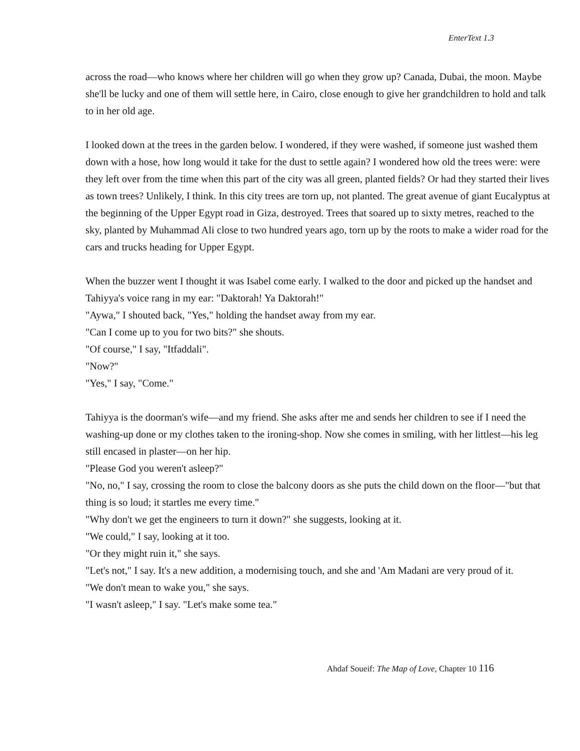EnterText 1.3
across the road—who knows where her children will go when they grow up? Canada, Dubai, the moon. Maybe she'll be lucky and one of them will settle here, in Cairo, close enough to give her grandchildren to hold and talk to in her old age.
I looked down at the trees in the garden below. I wondered, if they were washed, if someone just washed them down with a hose, how long would it take for the dust to settle again? I wondered how old the trees were: were they left over from the time when this part of the city was all green, planted fields? Or had they started their lives as town trees? Unlikely, I think. In this city trees are torn up, not planted. The great avenue of giant Eucalyptus at the beginning of the Upper Egypt road in Giza, destroyed. Trees that soared up to sixty metres, reached to the sky, planted by Muhammad Ali close to two hundred years ago, torn up by the roots to make a wider road for the cars and trucks heading for Upper Egypt.
When the buzzer went I thought it was Isabel come early. I walked to the door and picked up the handset and Tahiyya's voice rang in my ear: "Daktorah! Ya Daktorah!"
"Aywa," I shouted back, "Yes," holding the handset away from my ear.
"Can I come up to you for two bits?" she shouts.
"Of course," I say, "Itfaddali".
"Now?"
"Yes," I say, "Come."
Tahiyya is the doorman's wife—and my friend. She asks after me and sends her children to see if I need the washing-up done or my clothes taken to the ironing-shop. Now she comes in smiling, with her littlest—his leg still encased in plaster—on her hip.
"Please God you weren't asleep?"
"No, no," I say, crossing the room to close the balcony doors as she puts the child down on the floor—"but that thing is so loud; it startles me every time."
"Why don't we get the engineers to turn it down?" she suggests, looking at it.
"We could," I say, looking at it too.
"Or they might ruin it," she says.
"Let's not," I say. It's a new addition, a modernising touch, and she and 'Am Madani are very proud of it.
"We don't mean to wake you," she says.
"I wasn't asleep," I say. "Let's make some tea."
Ahdaf Soueif: The Map of Love, Chapter 10 116